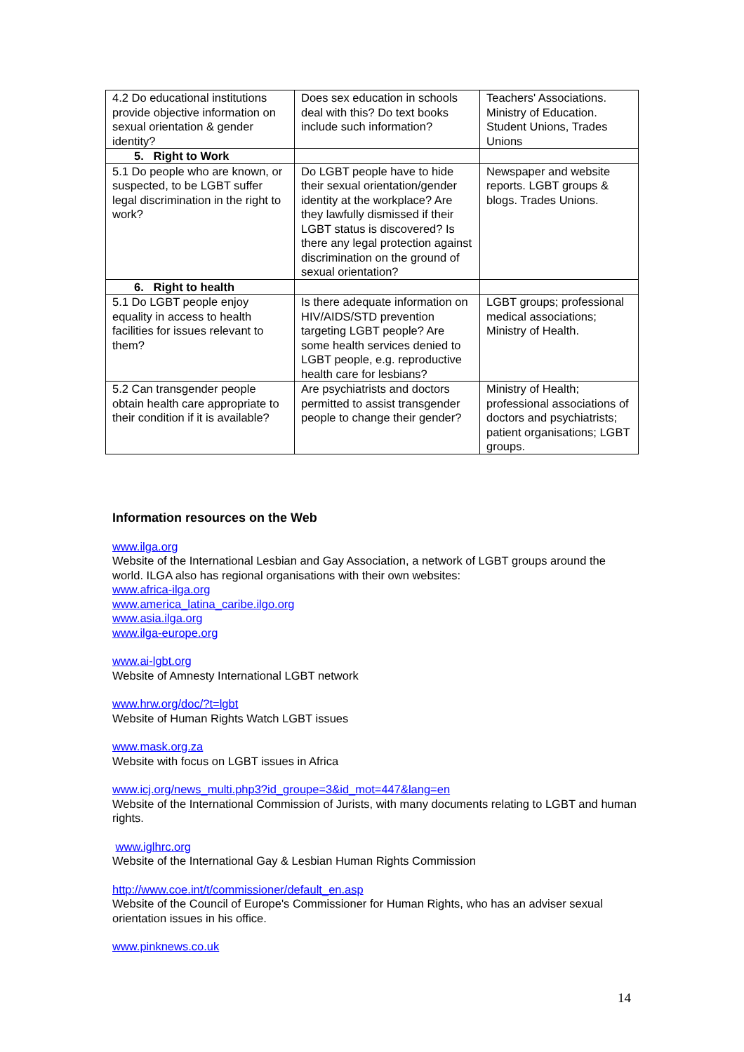| 4.2 Do educational institutions provide objective information on sexual orientation & gender identity? | Does sex education in schools deal with this? Do text books include such information? | Teachers' Associations. Ministry of Education. Student Unions, Trades Unions |
| 5. Right to Work | | |
| 5.1 Do people who are known, or suspected, to be LGBT suffer legal discrimination in the right to work? | Do LGBT people have to hide their sexual orientation/gender identity at the workplace? Are they lawfully dismissed if their LGBT status is discovered? Is there any legal protection against discrimination on the ground of sexual orientation? | Newspaper and website reports. LGBT groups & blogs. Trades Unions. |
| 6. Right to health | | |
| 5.1 Do LGBT people enjoy equality in access to health facilities for issues relevant to them? | Is there adequate information on HIV/AIDS/STD prevention targeting LGBT people? Are some health services denied to LGBT people, e.g. reproductive health care for lesbians? | LGBT groups; professional medical associations; Ministry of Health. |
| 5.2 Can transgender people obtain health care appropriate to their condition if it is available? | Are psychiatrists and doctors permitted to assist transgender people to change their gender? | Ministry of Health; professional associations of doctors and psychiatrists; patient organisations; LGBT groups. |
Information resources on the Web
www.ilga.org
Website of the International Lesbian and Gay Association, a network of LGBT groups around the world. ILGA also has regional organisations with their own websites:
www.africa-ilga.org
www.america_latina_caribe.ilgo.org
www.asia.ilga.org
www.ilga-europe.org
www.ai-lgbt.org
Website of Amnesty International LGBT network
www.hrw.org/doc/?t=lgbt
Website of Human Rights Watch LGBT issues
www.mask.org.za
Website with focus on LGBT issues in Africa
www.icj.org/news_multi.php3?id_groupe=3&id_mot=447&lang=en
Website of the International Commission of Jurists, with many documents relating to LGBT and human rights.
www.iglhrc.org
Website of the International Gay & Lesbian Human Rights Commission
http://www.coe.int/t/commissioner/default_en.asp
Website of the Council of Europe's Commissioner for Human Rights, who has an adviser sexual orientation issues in his office.
www.pinknews.co.uk
14